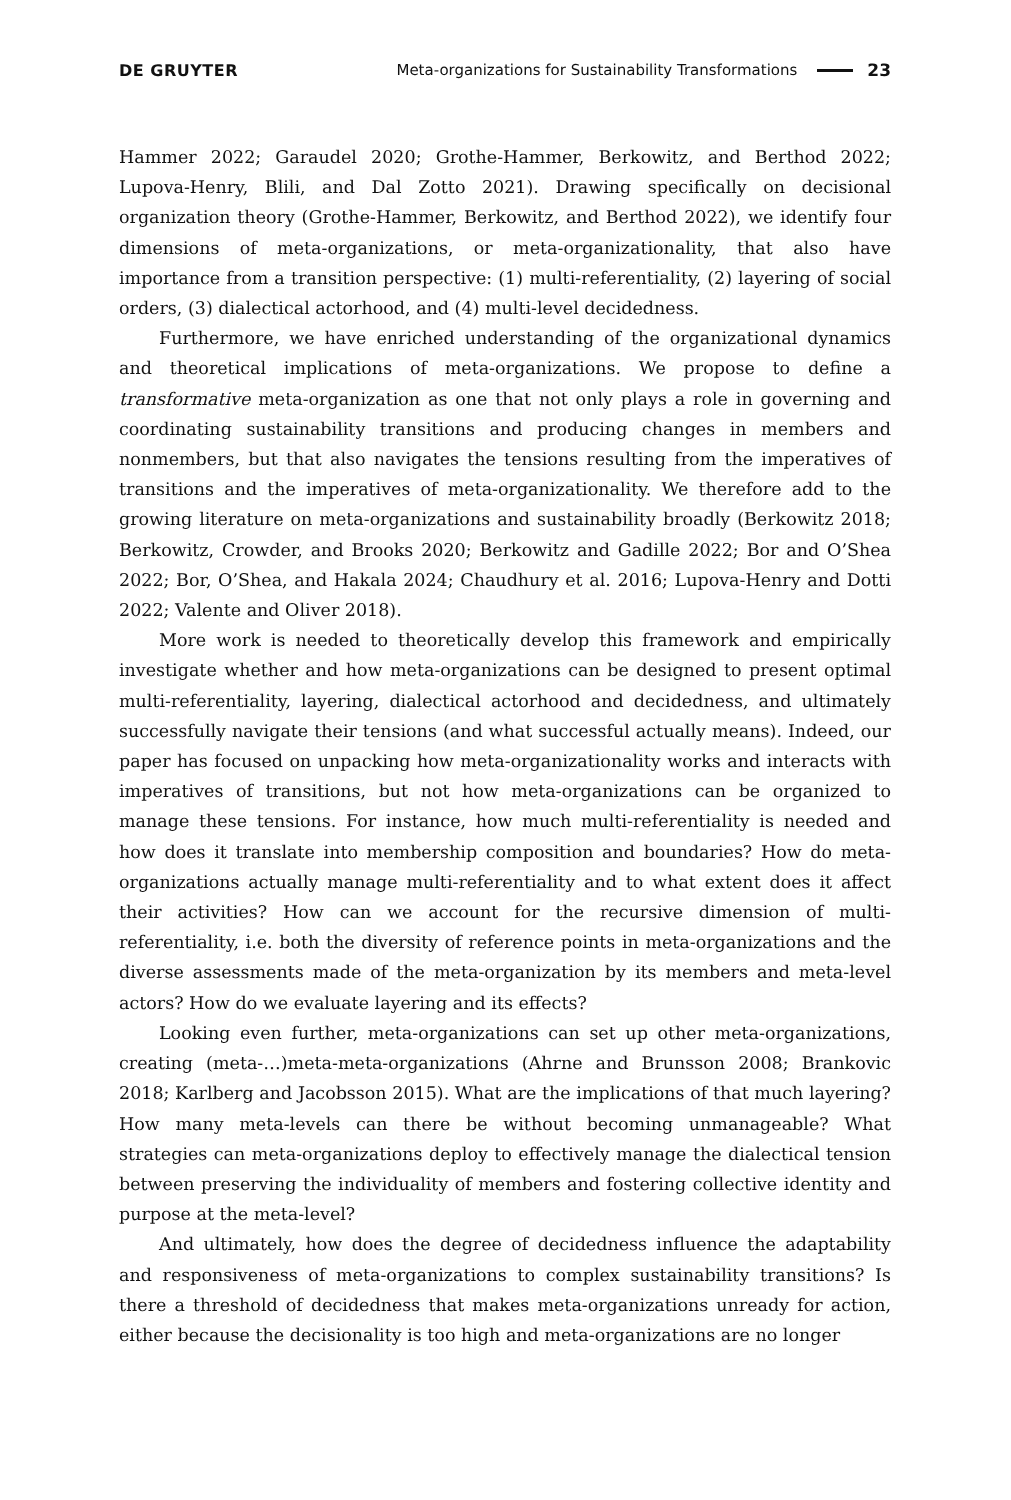DE GRUYTER Meta-organizations for Sustainability Transformations 23
Hammer 2022; Garaudel 2020; Grothe-Hammer, Berkowitz, and Berthod 2022; Lupova-Henry, Blili, and Dal Zotto 2021). Drawing specifically on decisional organization theory (Grothe-Hammer, Berkowitz, and Berthod 2022), we identify four dimensions of meta-organizations, or meta-organizationality, that also have importance from a transition perspective: (1) multi-referentiality, (2) layering of social orders, (3) dialectical actorhood, and (4) multi-level decidedness.
Furthermore, we have enriched understanding of the organizational dynamics and theoretical implications of meta-organizations. We propose to define a transformative meta-organization as one that not only plays a role in governing and coordinating sustainability transitions and producing changes in members and nonmembers, but that also navigates the tensions resulting from the imperatives of transitions and the imperatives of meta-organizationality. We therefore add to the growing literature on meta-organizations and sustainability broadly (Berkowitz 2018; Berkowitz, Crowder, and Brooks 2020; Berkowitz and Gadille 2022; Bor and O’Shea 2022; Bor, O’Shea, and Hakala 2024; Chaudhury et al. 2016; Lupova-Henry and Dotti 2022; Valente and Oliver 2018).
More work is needed to theoretically develop this framework and empirically investigate whether and how meta-organizations can be designed to present optimal multi-referentiality, layering, dialectical actorhood and decidedness, and ultimately successfully navigate their tensions (and what successful actually means). Indeed, our paper has focused on unpacking how meta-organizationality works and interacts with imperatives of transitions, but not how meta-organizations can be organized to manage these tensions. For instance, how much multi-referentiality is needed and how does it translate into membership composition and boundaries? How do meta-organizations actually manage multi-referentiality and to what extent does it affect their activities? How can we account for the recursive dimension of multi-referentiality, i.e. both the diversity of reference points in meta-organizations and the diverse assessments made of the meta-organization by its members and meta-level actors? How do we evaluate layering and its effects?
Looking even further, meta-organizations can set up other meta-organizations, creating (meta-…)meta-meta-organizations (Ahrne and Brunsson 2008; Brankovic 2018; Karlberg and Jacobsson 2015). What are the implications of that much layering? How many meta-levels can there be without becoming unmanageable? What strategies can meta-organizations deploy to effectively manage the dialectical tension between preserving the individuality of members and fostering collective identity and purpose at the meta-level?
And ultimately, how does the degree of decidedness influence the adaptability and responsiveness of meta-organizations to complex sustainability transitions? Is there a threshold of decidedness that makes meta-organizations unready for action, either because the decisionality is too high and meta-organizations are no longer